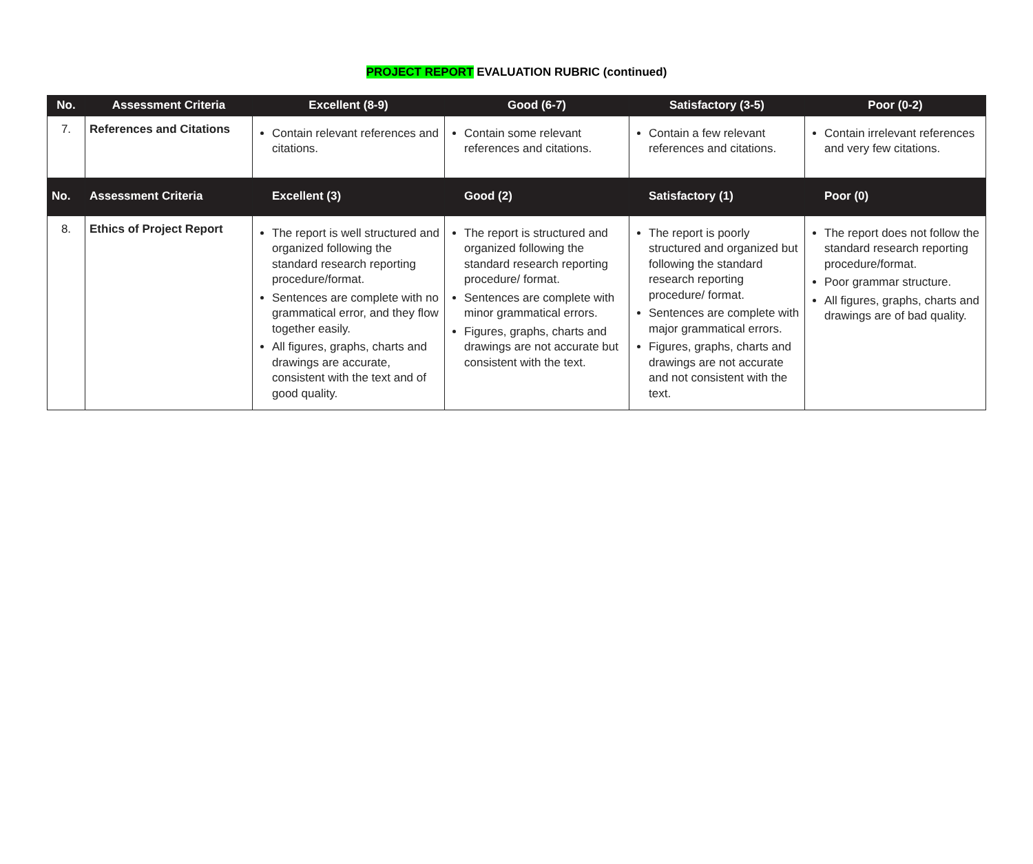PROJECT REPORT EVALUATION RUBRIC (continued)
| No. | Assessment Criteria | Excellent (8-9) | Good (6-7) | Satisfactory (3-5) | Poor (0-2) |
| --- | --- | --- | --- | --- | --- |
| 7. | References and Citations | Contain relevant references and citations. | Contain some relevant references and citations. | Contain a few relevant references and citations. | Contain irrelevant references and very few citations. |
| No. | Assessment Criteria | Excellent (3) | Good (2) | Satisfactory (1) | Poor (0) |
| 8. | Ethics of Project Report | The report is well structured and organized following the standard research reporting procedure/format. Sentences are complete with no grammatical error, and they flow together easily. All figures, graphs, charts and drawings are accurate, consistent with the text and of good quality. | The report is structured and organized following the standard research reporting procedure/ format. Sentences are complete with minor grammatical errors. Figures, graphs, charts and drawings are not accurate but consistent with the text. | The report is poorly structured and organized but following the standard research reporting procedure/ format. Sentences are complete with major grammatical errors. Figures, graphs, charts and drawings are not accurate and not consistent with the text. | The report does not follow the standard research reporting procedure/format. Poor grammar structure. All figures, graphs, charts and drawings are of bad quality. |